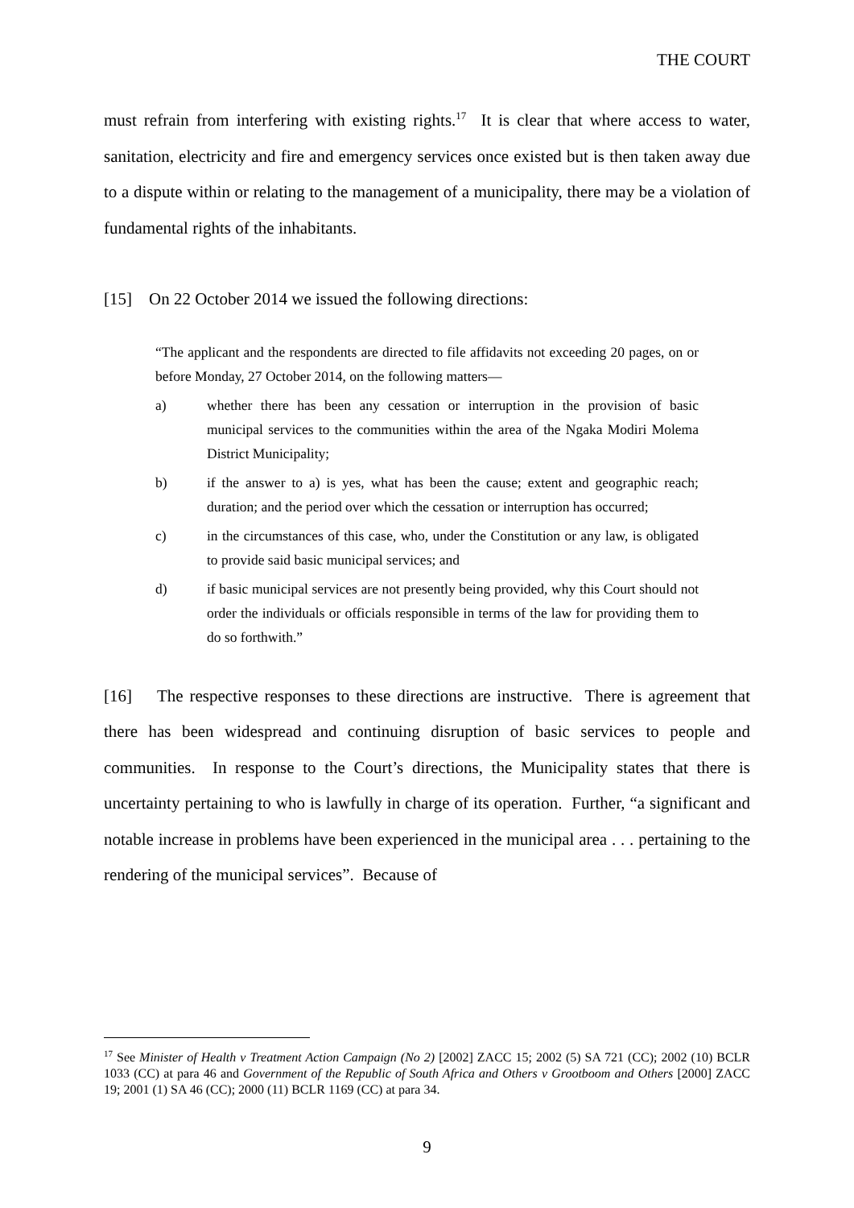THE COURT
must refrain from interfering with existing rights.<sup>17</sup> It is clear that where access to water, sanitation, electricity and fire and emergency services once existed but is then taken away due to a dispute within or relating to the management of a municipality, there may be a violation of fundamental rights of the inhabitants.
[15] On 22 October 2014 we issued the following directions:
“The applicant and the respondents are directed to file affidavits not exceeding 20 pages, on or before Monday, 27 October 2014, on the following matters—
a) whether there has been any cessation or interruption in the provision of basic municipal services to the communities within the area of the Ngaka Modiri Molema District Municipality;
b) if the answer to a) is yes, what has been the cause; extent and geographic reach; duration; and the period over which the cessation or interruption has occurred;
c) in the circumstances of this case, who, under the Constitution or any law, is obligated to provide said basic municipal services; and
d) if basic municipal services are not presently being provided, why this Court should not order the individuals or officials responsible in terms of the law for providing them to do so forthwith.”
[16] The respective responses to these directions are instructive. There is agreement that there has been widespread and continuing disruption of basic services to people and communities. In response to the Court’s directions, the Municipality states that there is uncertainty pertaining to who is lawfully in charge of its operation. Further, “a significant and notable increase in problems have been experienced in the municipal area . . . pertaining to the rendering of the municipal services”. Because of
<sup>17</sup> See Minister of Health v Treatment Action Campaign (No 2) [2002] ZACC 15; 2002 (5) SA 721 (CC); 2002 (10) BCLR 1033 (CC) at para 46 and Government of the Republic of South Africa and Others v Grootboom and Others [2000] ZACC 19; 2001 (1) SA 46 (CC); 2000 (11) BCLR 1169 (CC) at para 34.
9